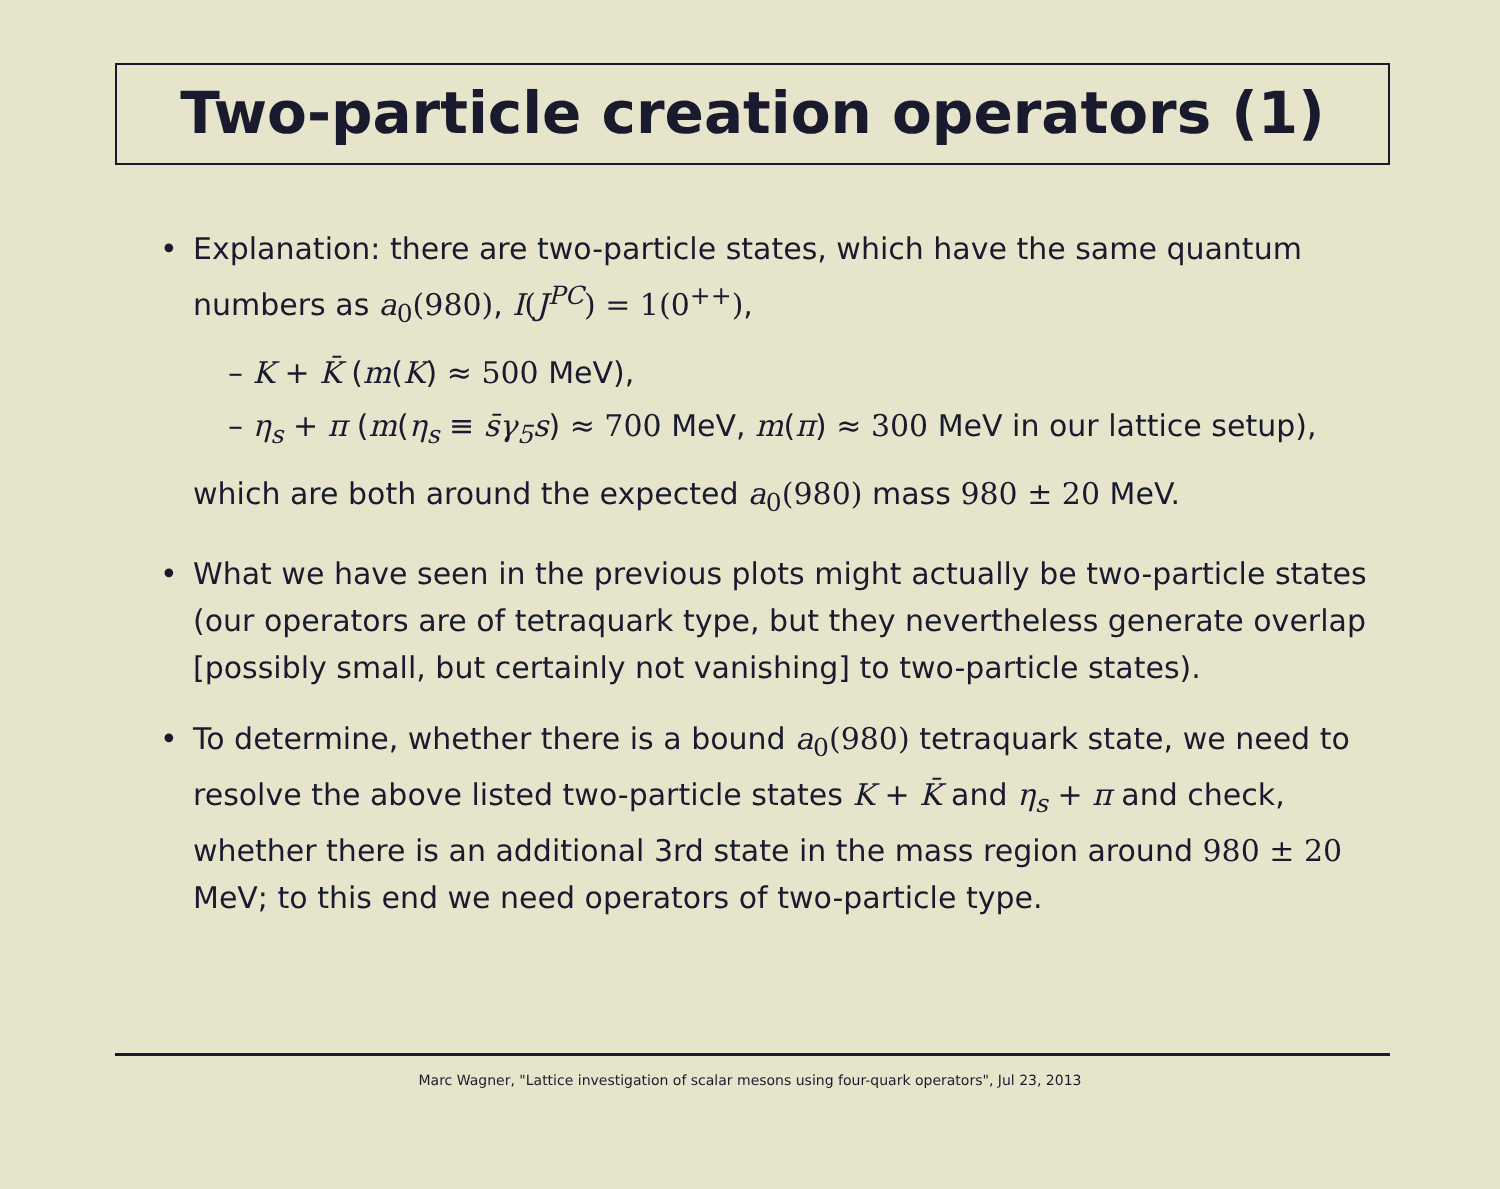Two-particle creation operators (1)
Explanation: there are two-particle states, which have the same quantum numbers as a<sub>0</sub>(980), I(J<sup>PC</sup>) = 1(0<sup>++</sup>),
– K + K̄ (m(K) ≈ 500 MeV),
– η<sub>s</sub> + π (m(η<sub>s</sub> ≡ s̄γ<sub>5</sub>s) ≈ 700 MeV, m(π) ≈ 300 MeV in our lattice setup),
which are both around the expected a<sub>0</sub>(980) mass 980 ± 20 MeV.
What we have seen in the previous plots might actually be two-particle states (our operators are of tetraquark type, but they nevertheless generate overlap [possibly small, but certainly not vanishing] to two-particle states).
To determine, whether there is a bound a<sub>0</sub>(980) tetraquark state, we need to resolve the above listed two-particle states K + K̄ and η<sub>s</sub> + π and check, whether there is an additional 3rd state in the mass region around 980 ± 20 MeV; to this end we need operators of two-particle type.
Marc Wagner, "Lattice investigation of scalar mesons using four-quark operators", Jul 23, 2013